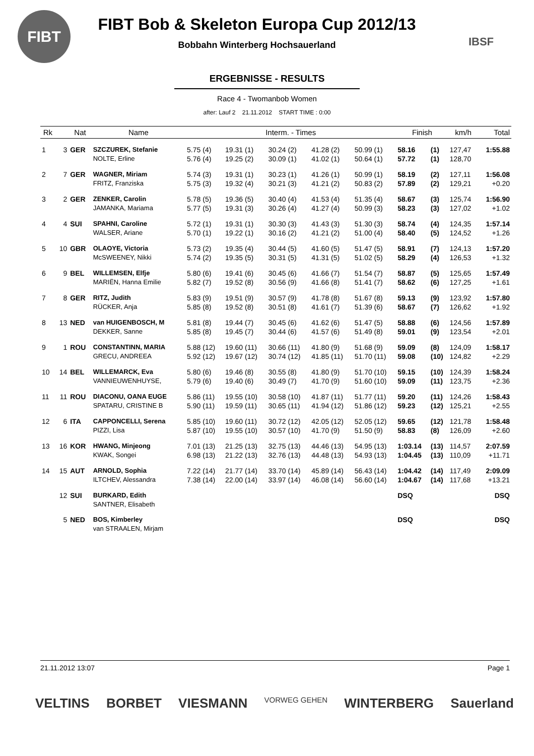FIBT
FIBT Bob & Skeleton Europa Cup 2012/13
Bobbahn Winterberg Hochsauerland
IBSF
ERGEBNISSE - RESULTS
Race 4 - Twomanbob Women
after: Lauf 2 21.11.2012 START TIME : 0:00
| Rk | | Nat | Name | Interm. - Times | | | | | Finish | | km/h | Total |
| --- | --- | --- | --- | --- | --- | --- | --- | --- | --- | --- | --- | --- |
| 1 | 3 | GER | SZCZUREK, Stefanie | 5.75 (4) | 19.31 (1) | 30.24 (2) | 41.28 (2) | 50.99 (1) | 58.16 | (1) | 127,47 | 1:55.88 |
| | | | NOLTE, Erline | 5.76 (4) | 19.25 (2) | 30.09 (1) | 41.02 (1) | 50.64 (1) | 57.72 | (1) | 128,70 | |
| 2 | 7 | GER | WAGNER, Miriam | 5.74 (3) | 19.31 (1) | 30.23 (1) | 41.26 (1) | 50.99 (1) | 58.19 | (2) | 127,11 | 1:56.08 |
| | | | FRITZ, Franziska | 5.75 (3) | 19.32 (4) | 30.21 (3) | 41.21 (2) | 50.83 (2) | 57.89 | (2) | 129,21 | +0.20 |
| 3 | 2 | GER | ZENKER, Carolin | 5.78 (5) | 19.36 (5) | 30.40 (4) | 41.53 (4) | 51.35 (4) | 58.67 | (3) | 125,74 | 1:56.90 |
| | | | JAMANKA, Mariama | 5.77 (5) | 19.31 (3) | 30.26 (4) | 41.27 (4) | 50.99 (3) | 58.23 | (3) | 127,02 | +1.02 |
| 4 | 4 | SUI | SPAHNI, Caroline | 5.72 (1) | 19.31 (1) | 30.30 (3) | 41.43 (3) | 51.30 (3) | 58.74 | (4) | 124,35 | 1:57.14 |
| | | | WALSER, Ariane | 5.70 (1) | 19.22 (1) | 30.16 (2) | 41.21 (2) | 51.00 (4) | 58.40 | (5) | 124,52 | +1.26 |
| 5 | 10 | GBR | OLAOYE, Victoria | 5.73 (2) | 19.35 (4) | 30.44 (5) | 41.60 (5) | 51.47 (5) | 58.91 | (7) | 124,13 | 1:57.20 |
| | | | McSWEENEY, Nikki | 5.74 (2) | 19.35 (5) | 30.31 (5) | 41.31 (5) | 51.02 (5) | 58.29 | (4) | 126,53 | +1.32 |
| 6 | 9 | BEL | WILLEMSEN, Elfje | 5.80 (6) | 19.41 (6) | 30.45 (6) | 41.66 (7) | 51.54 (7) | 58.87 | (5) | 125,65 | 1:57.49 |
| | | | MARIËN, Hanna Emilie | 5.82 (7) | 19.52 (8) | 30.56 (9) | 41.66 (8) | 51.41 (7) | 58.62 | (6) | 127,25 | +1.61 |
| 7 | 8 | GER | RITZ, Judith | 5.83 (9) | 19.51 (9) | 30.57 (9) | 41.78 (8) | 51.67 (8) | 59.13 | (9) | 123,92 | 1:57.80 |
| | | | RÜCKER, Anja | 5.85 (8) | 19.52 (8) | 30.51 (8) | 41.61 (7) | 51.39 (6) | 58.67 | (7) | 126,62 | +1.92 |
| 8 | 13 | NED | van HUIGENBOSCH, M | 5.81 (8) | 19.44 (7) | 30.45 (6) | 41.62 (6) | 51.47 (5) | 58.88 | (6) | 124,56 | 1:57.89 |
| | | | DEKKER, Sanne | 5.85 (8) | 19.45 (7) | 30.44 (6) | 41.57 (6) | 51.49 (8) | 59.01 | (9) | 123,54 | +2.01 |
| 9 | 1 | ROU | CONSTANTINN, MARIA | 5.88 (12) | 19.60 (11) | 30.66 (11) | 41.80 (9) | 51.68 (9) | 59.09 | (8) | 124,09 | 1:58.17 |
| | | | GRECU, ANDREEA | 5.92 (12) | 19.67 (12) | 30.74 (12) | 41.85 (11) | 51.70 (11) | 59.08 | (10) | 124,82 | +2.29 |
| 10 | 14 | BEL | WILLEMARCK, Eva | 5.80 (6) | 19.46 (8) | 30.55 (8) | 41.80 (9) | 51.70 (10) | 59.15 | (10) | 124,39 | 1:58.24 |
| | | | VANNIEUWENHUYSE, | 5.79 (6) | 19.40 (6) | 30.49 (7) | 41.70 (9) | 51.60 (10) | 59.09 | (11) | 123,75 | +2.36 |
| 11 | 11 | ROU | DIACONU, OANA EUGE | 5.86 (11) | 19.55 (10) | 30.58 (10) | 41.87 (11) | 51.77 (11) | 59.20 | (11) | 124,26 | 1:58.43 |
| | | | SPATARU, CRISTINE B | 5.90 (11) | 19.59 (11) | 30.65 (11) | 41.94 (12) | 51.86 (12) | 59.23 | (12) | 125,21 | +2.55 |
| 12 | 6 | ITA | CAPPONCELLI, Serena | 5.85 (10) | 19.60 (11) | 30.72 (12) | 42.05 (12) | 52.05 (12) | 59.65 | (12) | 121,78 | 1:58.48 |
| | | | PIZZI, Lisa | 5.87 (10) | 19.55 (10) | 30.57 (10) | 41.70 (9) | 51.50 (9) | 58.83 | (8) | 126,09 | +2.60 |
| 13 | 16 | KOR | HWANG, Minjeong | 7.01 (13) | 21.25 (13) | 32.75 (13) | 44.46 (13) | 54.95 (13) | 1:03.14 | (13) | 114,57 | 2:07.59 |
| | | | KWAK, Songei | 6.98 (13) | 21.22 (13) | 32.76 (13) | 44.48 (13) | 54.93 (13) | 1:04.45 | (13) | 110,09 | +11.71 |
| 14 | 15 | AUT | ARNOLD, Sophia | 7.22 (14) | 21.77 (14) | 33.70 (14) | 45.89 (14) | 56.43 (14) | 1:04.42 | (14) | 117,49 | 2:09.09 |
| | | | ILTCHEV, Alessandra | 7.38 (14) | 22.00 (14) | 33.97 (14) | 46.08 (14) | 56.60 (14) | 1:04.67 | (14) | 117,68 | +13.21 |
| | 12 | SUI | BURKARD, Edith | | | | | | DSQ | | | DSQ |
| | | | SANTNER, Elisabeth | | | | | | | | | |
| | 5 | NED | BOS, Kimberley | | | | | | DSQ | | | DSQ |
| | | | van STRAALEN, Mirjam | | | | | | | | | |
21.11.2012 13:07 Page 1
VELTINS BORBET VIESMANN VORWEG GEHEN WINTERBERG Sauerland